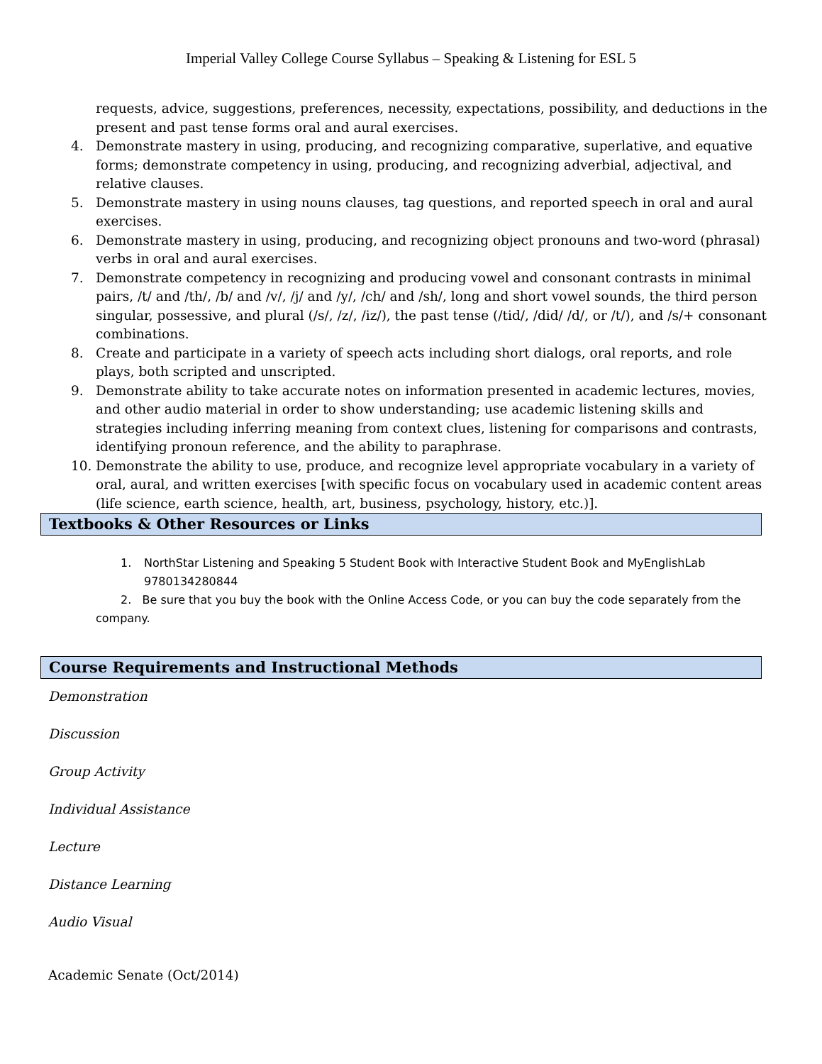Imperial Valley College Course Syllabus – Speaking & Listening for ESL 5
requests, advice, suggestions, preferences, necessity, expectations, possibility, and deductions in the present and past tense forms oral and aural exercises.
4. Demonstrate mastery in using, producing, and recognizing comparative, superlative, and equative forms; demonstrate competency in using, producing, and recognizing adverbial, adjectival, and relative clauses.
5. Demonstrate mastery in using nouns clauses, tag questions, and reported speech in oral and aural exercises.
6. Demonstrate mastery in using, producing, and recognizing object pronouns and two-word (phrasal) verbs in oral and aural exercises.
7. Demonstrate competency in recognizing and producing vowel and consonant contrasts in minimal pairs, /t/ and /th/, /b/ and /v/, /j/ and /y/, /ch/ and /sh/, long and short vowel sounds, the third person singular, possessive, and plural (/s/, /z/, /iz/), the past tense (/tid/, /did/ /d/, or /t/), and /s/+ consonant combinations.
8. Create and participate in a variety of speech acts including short dialogs, oral reports, and role plays, both scripted and unscripted.
9. Demonstrate ability to take accurate notes on information presented in academic lectures, movies, and other audio material in order to show understanding; use academic listening skills and strategies including inferring meaning from context clues, listening for comparisons and contrasts, identifying pronoun reference, and the ability to paraphrase.
10. Demonstrate the ability to use, produce, and recognize level appropriate vocabulary in a variety of oral, aural, and written exercises [with specific focus on vocabulary used in academic content areas (life science, earth science, health, art, business, psychology, history, etc.)].
Textbooks & Other Resources or Links
1. NorthStar Listening and Speaking 5 Student Book with Interactive Student Book and MyEnglishLab 9780134280844
2. Be sure that you buy the book with the Online Access Code, or you can buy the code separately from the company.
Course Requirements and Instructional Methods
Demonstration
Discussion
Group Activity
Individual Assistance
Lecture
Distance Learning
Audio Visual
Academic Senate (Oct/2014)